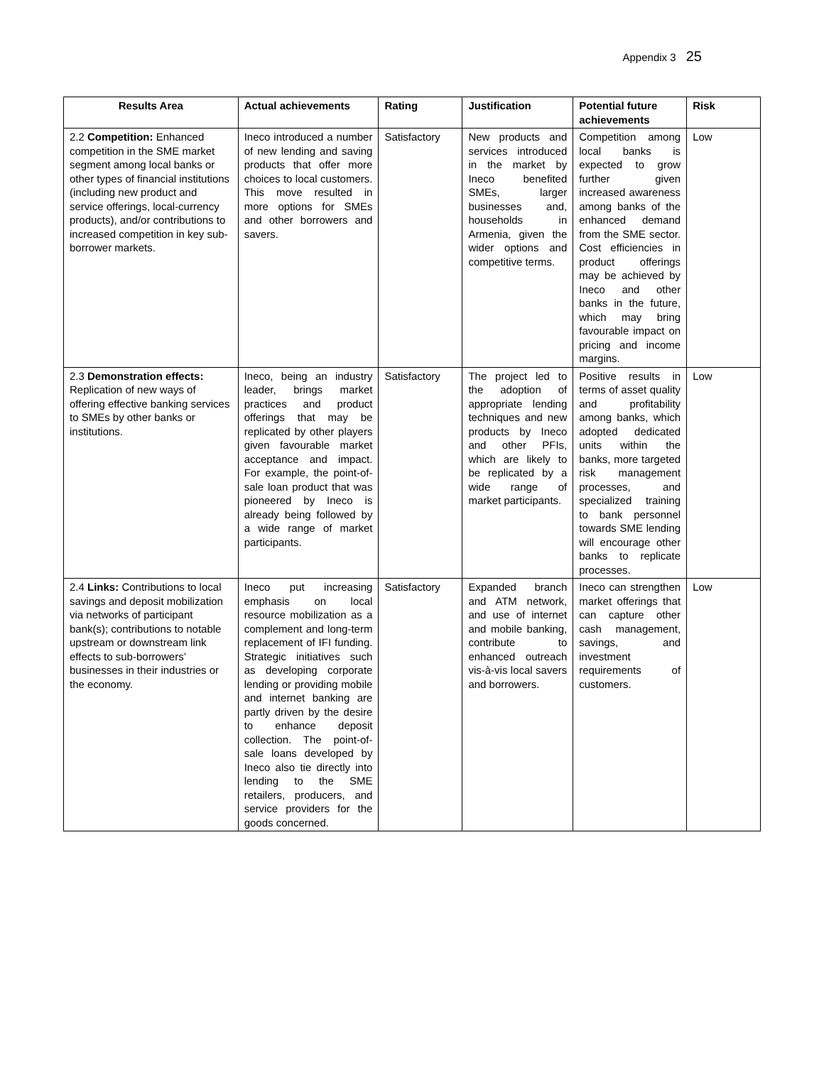Appendix 3 25
| Results Area | Actual achievements | Rating | Justification | Potential future achievements | Risk |
| --- | --- | --- | --- | --- | --- |
| 2.2 Competition: Enhanced competition in the SME market segment among local banks or other types of financial institutions (including new product and service offerings, local-currency products), and/or contributions to increased competition in key sub-borrower markets. | Ineco introduced a number of new lending and saving products that offer more choices to local customers. This move resulted in more options for SMEs and other borrowers and savers. | Satisfactory | New products and services introduced in the market by Ineco benefited SMEs, larger businesses and, households in Armenia, given the wider options and competitive terms. | Competition among local banks is expected to grow further given increased awareness among banks of the enhanced demand from the SME sector. Cost efficiencies in product offerings may be achieved by Ineco and other banks in the future, which may bring favourable impact on pricing and income margins. | Low |
| 2.3 Demonstration effects: Replication of new ways of offering effective banking services to SMEs by other banks or institutions. | Ineco, being an industry leader, brings market practices and product offerings that may be replicated by other players given favourable market acceptance and impact. For example, the point-of-sale loan product that was pioneered by Ineco is already being followed by a wide range of market participants. | Satisfactory | The project led to the adoption of appropriate lending techniques and new products by Ineco and other PFIs, which are likely to be replicated by a wide range of market participants. | Positive results in terms of asset quality and profitability among banks, which adopted dedicated units within the banks, more targeted risk management processes, and specialized training to bank personnel towards SME lending will encourage other banks to replicate processes. | Low |
| 2.4 Links: Contributions to local savings and deposit mobilization via networks of participant bank(s); contributions to notable upstream or downstream link effects to sub-borrowers’ businesses in their industries or the economy. | Ineco put increasing emphasis on local resource mobilization as a complement and long-term replacement of IFI funding. Strategic initiatives such as developing corporate lending or providing mobile and internet banking are partly driven by the desire to enhance deposit collection. The point-of-sale loans developed by Ineco also tie directly into lending to the SME retailers, producers, and service providers for the goods concerned. | Satisfactory | Expanded branch and ATM network, and use of internet and mobile banking, contribute to enhanced outreach vis-à-vis local savers and borrowers. | Ineco can strengthen market offerings that can capture other cash management, savings, and investment requirements of customers. | Low |